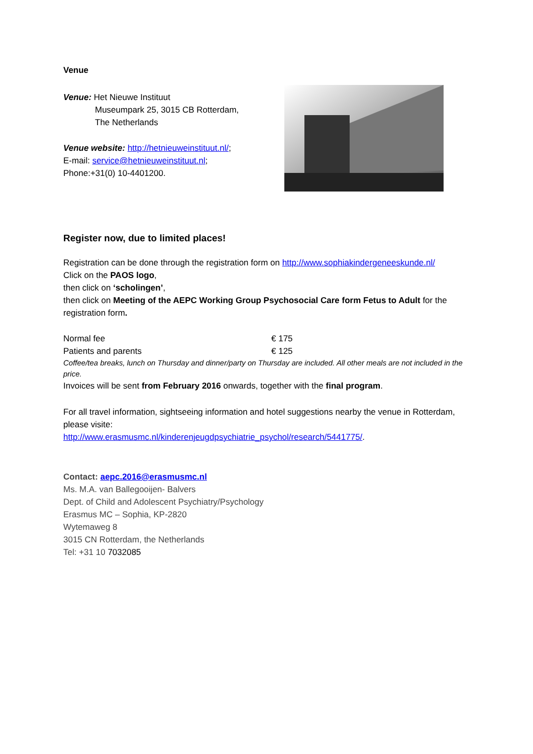Venue
Venue: Het Nieuwe Instituut
Museumpark 25, 3015 CB Rotterdam,
The Netherlands
Venue website: http://hetnieuweinstituut.nl/;
E-mail: service@hetnieuweinstituut.nl;
Phone:+31(0) 10-4401200.
Register now, due to limited places!
Registration can be done through the registration form on http://www.sophiakindergeneeskunde.nl/
Click on the PAOS logo,
then click on ‘scholingen’,
then click on Meeting of the AEPC Working Group Psychosocial Care form Fetus to Adult for the registration form.
| Normal fee | € 175 |
| Patients and parents | € 125 |
Coffee/tea breaks, lunch on Thursday and dinner/party on Thursday are included. All other meals are not included in the price.
Invoices will be sent from February 2016 onwards, together with the final program.
For all travel information, sightseeing information and hotel suggestions nearby the venue in Rotterdam, please visite:
http://www.erasmusmc.nl/kinderenjeugdpsychiatrie_psychol/research/5441775/.
Contact: aepc.2016@erasmusmc.nl
Ms. M.A. van Ballegooijen- Balvers
Dept. of Child and Adolescent Psychiatry/Psychology
Erasmus MC – Sophia, KP-2820
Wytemaweg 8
3015 CN Rotterdam, the Netherlands
Tel: +31 10 7032085